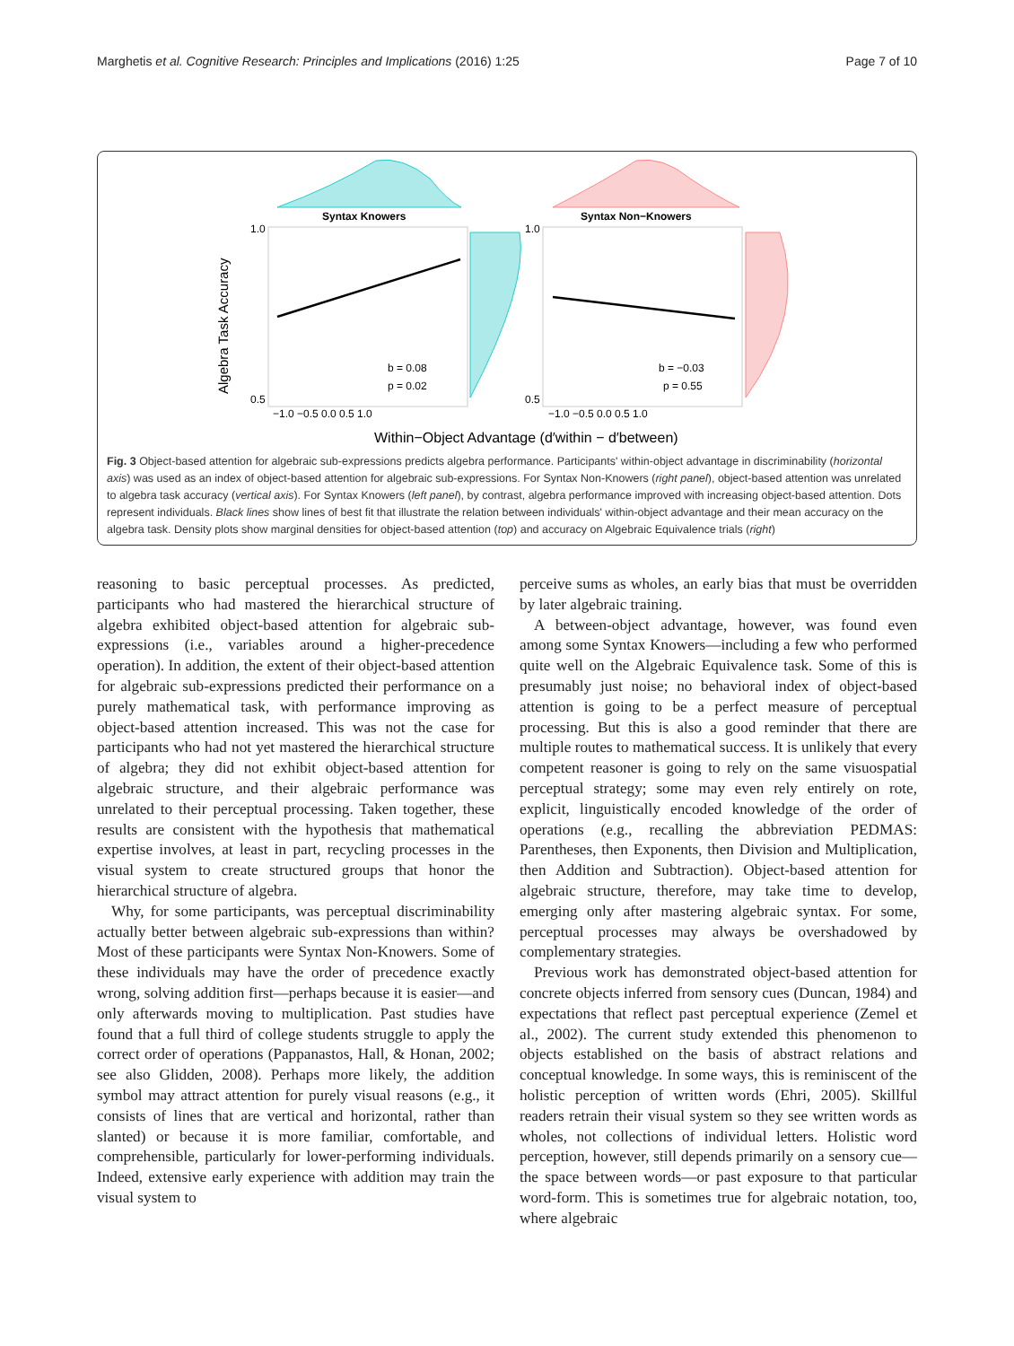Marghetis et al. Cognitive Research: Principles and Implications (2016) 1:25 Page 7 of 10
Syntax Knowers
Syntax Non−Knowers
b = 0.08
p = 0.02
b = −0.03
p = 0.55
1.0
0.5
1.0
0.5
−1.0 −0.5 0.0 0.5 1.0
−1.0 −0.5 0.0 0.5 1.0
Algebra Task Accuracy
Within−Object Advantage (d′within − d′between)
Fig. 3 Object-based attention for algebraic sub-expressions predicts algebra performance. Participants' within-object advantage in discriminability (horizontal axis) was used as an index of object-based attention for algebraic sub-expressions. For Syntax Non-Knowers (right panel), object-based attention was unrelated to algebra task accuracy (vertical axis). For Syntax Knowers (left panel), by contrast, algebra performance improved with increasing object-based attention. Dots represent individuals. Black lines show lines of best fit that illustrate the relation between individuals' within-object advantage and their mean accuracy on the algebra task. Density plots show marginal densities for object-based attention (top) and accuracy on Algebraic Equivalence trials (right)
reasoning to basic perceptual processes. As predicted, participants who had mastered the hierarchical structure of algebra exhibited object-based attention for algebraic sub-expressions (i.e., variables around a higher-precedence operation). In addition, the extent of their object-based attention for algebraic sub-expressions predicted their performance on a purely mathematical task, with performance improving as object-based attention increased. This was not the case for participants who had not yet mastered the hierarchical structure of algebra; they did not exhibit object-based attention for algebraic structure, and their algebraic performance was unrelated to their perceptual processing. Taken together, these results are consistent with the hypothesis that mathematical expertise involves, at least in part, recycling processes in the visual system to create structured groups that honor the hierarchical structure of algebra.
Why, for some participants, was perceptual discriminability actually better between algebraic sub-expressions than within? Most of these participants were Syntax Non-Knowers. Some of these individuals may have the order of precedence exactly wrong, solving addition first—perhaps because it is easier—and only afterwards moving to multiplication. Past studies have found that a full third of college students struggle to apply the correct order of operations (Pappanastos, Hall, & Honan, 2002; see also Glidden, 2008). Perhaps more likely, the addition symbol may attract attention for purely visual reasons (e.g., it consists of lines that are vertical and horizontal, rather than slanted) or because it is more familiar, comfortable, and comprehensible, particularly for lower-performing individuals. Indeed, extensive early experience with addition may train the visual system to
perceive sums as wholes, an early bias that must be overridden by later algebraic training.
A between-object advantage, however, was found even among some Syntax Knowers—including a few who performed quite well on the Algebraic Equivalence task. Some of this is presumably just noise; no behavioral index of object-based attention is going to be a perfect measure of perceptual processing. But this is also a good reminder that there are multiple routes to mathematical success. It is unlikely that every competent reasoner is going to rely on the same visuospatial perceptual strategy; some may even rely entirely on rote, explicit, linguistically encoded knowledge of the order of operations (e.g., recalling the abbreviation PEDMAS: Parentheses, then Exponents, then Division and Multiplication, then Addition and Subtraction). Object-based attention for algebraic structure, therefore, may take time to develop, emerging only after mastering algebraic syntax. For some, perceptual processes may always be overshadowed by complementary strategies.
Previous work has demonstrated object-based attention for concrete objects inferred from sensory cues (Duncan, 1984) and expectations that reflect past perceptual experience (Zemel et al., 2002). The current study extended this phenomenon to objects established on the basis of abstract relations and conceptual knowledge. In some ways, this is reminiscent of the holistic perception of written words (Ehri, 2005). Skillful readers retrain their visual system so they see written words as wholes, not collections of individual letters. Holistic word perception, however, still depends primarily on a sensory cue—the space between words—or past exposure to that particular word-form. This is sometimes true for algebraic notation, too, where algebraic